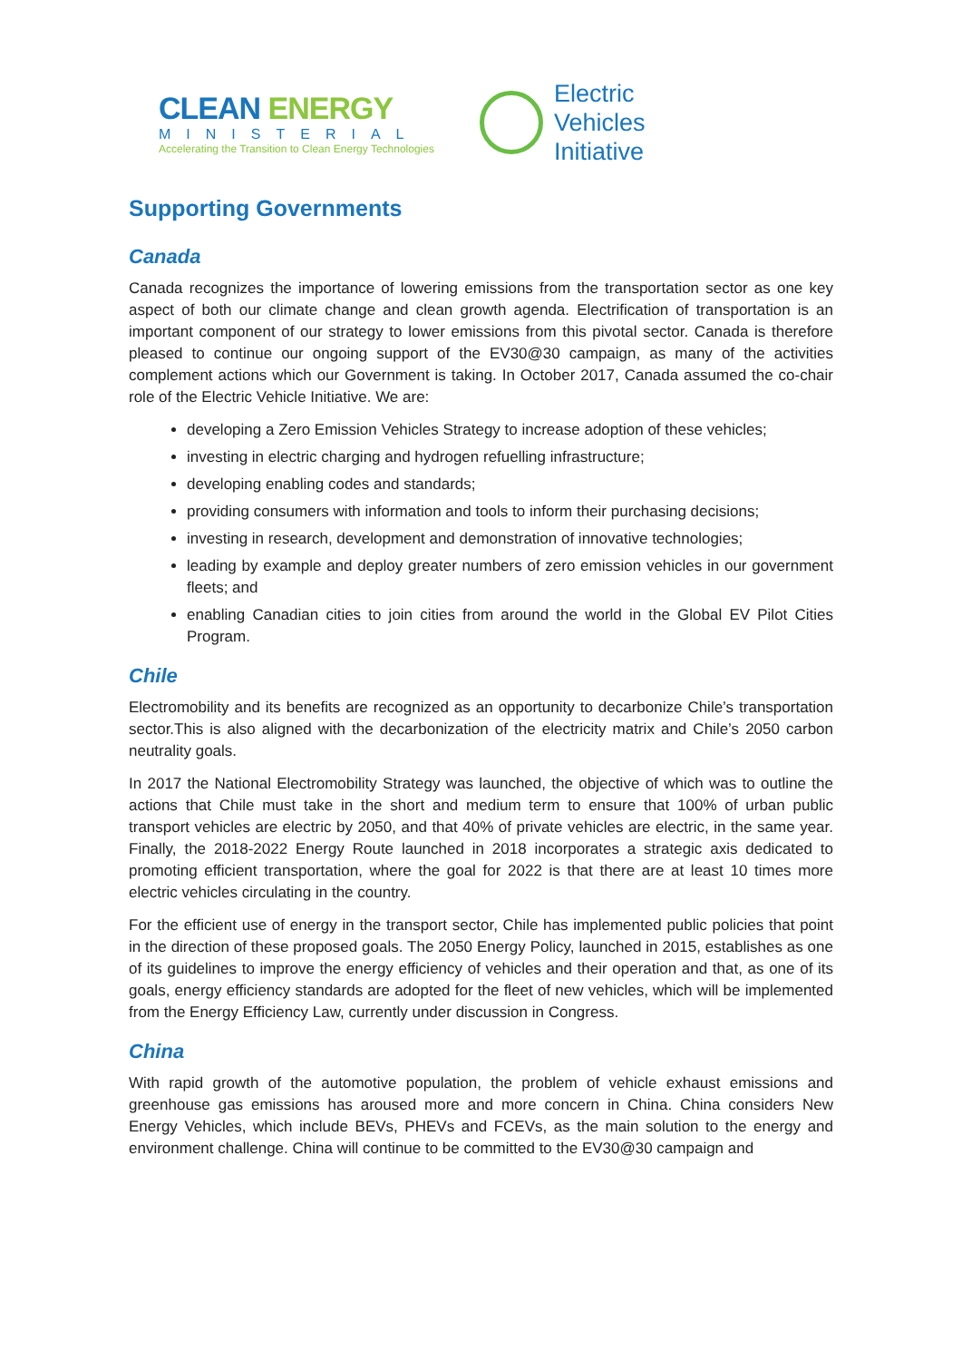CLEAN ENERGY
MINISTERIAL
Accelerating the Transition to Clean Energy Technologies
Electric
Vehicles
Initiative
Supporting Governments
Canada
Canada recognizes the importance of lowering emissions from the transportation sector as one key aspect of both our climate change and clean growth agenda. Electrification of transportation is an important component of our strategy to lower emissions from this pivotal sector. Canada is therefore pleased to continue our ongoing support of the EV30@30 campaign, as many of the activities complement actions which our Government is taking. In October 2017, Canada assumed the co-chair role of the Electric Vehicle Initiative. We are:
developing a Zero Emission Vehicles Strategy to increase adoption of these vehicles;
investing in electric charging and hydrogen refuelling infrastructure;
developing enabling codes and standards;
providing consumers with information and tools to inform their purchasing decisions;
investing in research, development and demonstration of innovative technologies;
leading by example and deploy greater numbers of zero emission vehicles in our government fleets; and
enabling Canadian cities to join cities from around the world in the Global EV Pilot Cities Program.
Chile
Electromobility and its benefits are recognized as an opportunity to decarbonize Chile’s transportation sector.This is also aligned with the decarbonization of the electricity matrix and Chile’s 2050 carbon neutrality goals.
In 2017 the National Electromobility Strategy was launched, the objective of which was to outline the actions that Chile must take in the short and medium term to ensure that 100% of urban public transport vehicles are electric by 2050, and that 40% of private vehicles are electric, in the same year. Finally, the 2018-2022 Energy Route launched in 2018 incorporates a strategic axis dedicated to promoting efficient transportation, where the goal for 2022 is that there are at least 10 times more electric vehicles circulating in the country.
For the efficient use of energy in the transport sector, Chile has implemented public policies that point in the direction of these proposed goals. The 2050 Energy Policy, launched in 2015, establishes as one of its guidelines to improve the energy efficiency of vehicles and their operation and that, as one of its goals, energy efficiency standards are adopted for the fleet of new vehicles, which will be implemented from the Energy Efficiency Law, currently under discussion in Congress.
China
With rapid growth of the automotive population, the problem of vehicle exhaust emissions and greenhouse gas emissions has aroused more and more concern in China. China considers New Energy Vehicles, which include BEVs, PHEVs and FCEVs, as the main solution to the energy and environment challenge. China will continue to be committed to the EV30@30 campaign and